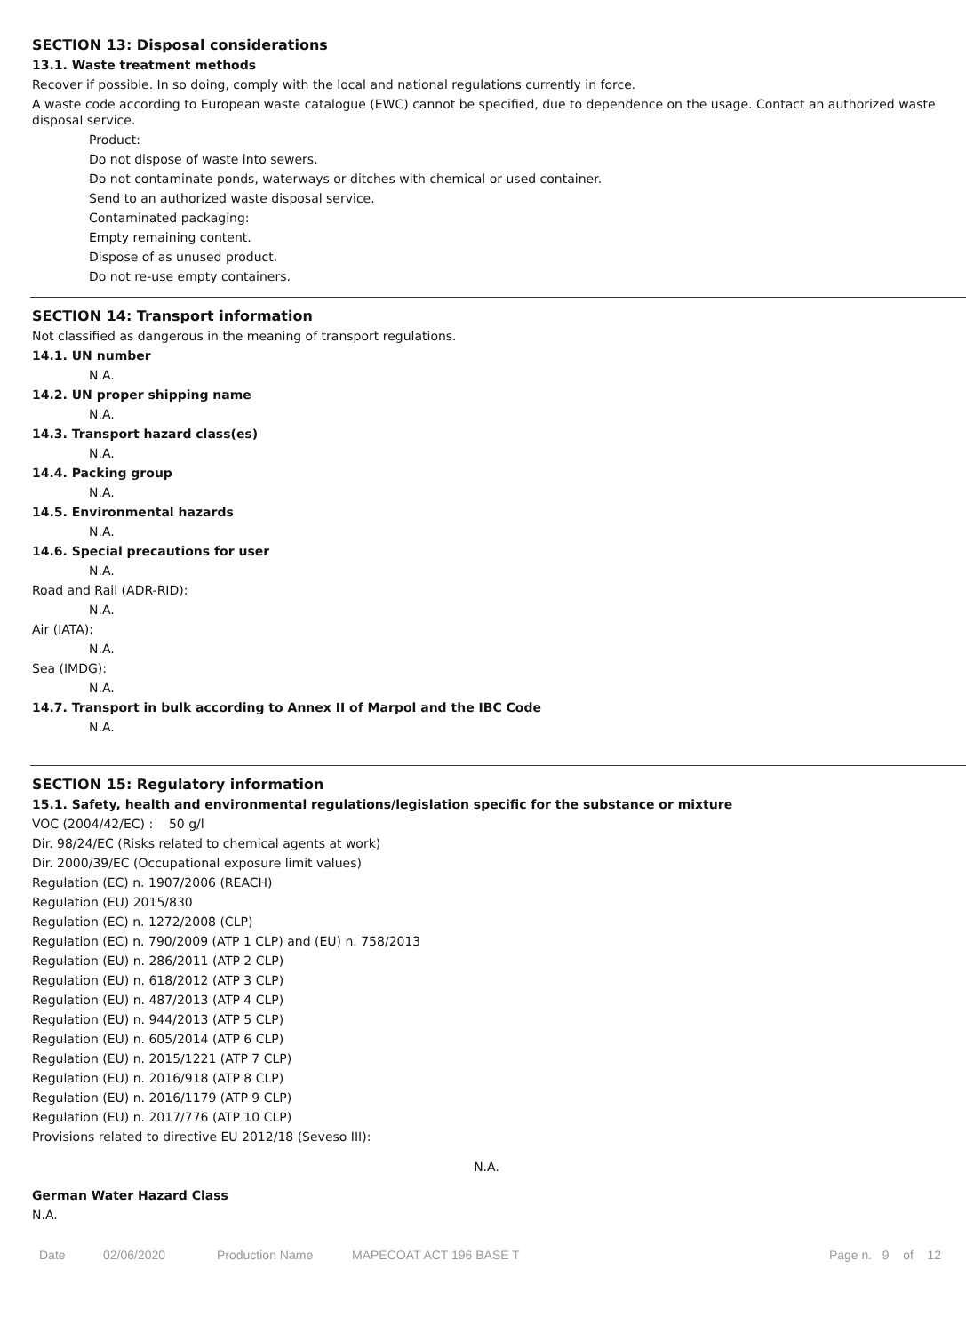SECTION 13: Disposal considerations
13.1. Waste treatment methods
Recover if possible. In so doing, comply with the local and national regulations currently in force.
A waste code according to European waste catalogue (EWC) cannot be specified, due to dependence on the usage. Contact an authorized waste disposal service.
Product:
Do not dispose of waste into sewers.
Do not contaminate ponds, waterways or ditches with chemical or used container.
Send to an authorized waste disposal service.
Contaminated packaging:
Empty remaining content.
Dispose of as unused product.
Do not re-use empty containers.
SECTION 14: Transport information
Not classified as dangerous in the meaning of transport regulations.
14.1. UN number
N.A.
14.2. UN proper shipping name
N.A.
14.3. Transport hazard class(es)
N.A.
14.4. Packing group
N.A.
14.5. Environmental hazards
N.A.
14.6. Special precautions for user
N.A.
Road and Rail (ADR-RID):
N.A.
Air (IATA):
N.A.
Sea (IMDG):
N.A.
14.7. Transport in bulk according to Annex II of Marpol and the IBC Code
N.A.
SECTION 15: Regulatory information
15.1. Safety, health and environmental regulations/legislation specific for the substance or mixture
VOC (2004/42/EC) : 50 g/l
Dir. 98/24/EC (Risks related to chemical agents at work)
Dir. 2000/39/EC (Occupational exposure limit values)
Regulation (EC) n. 1907/2006 (REACH)
Regulation (EU) 2015/830
Regulation (EC) n. 1272/2008 (CLP)
Regulation (EC) n. 790/2009 (ATP 1 CLP) and (EU) n. 758/2013
Regulation (EU) n. 286/2011 (ATP 2 CLP)
Regulation (EU) n. 618/2012 (ATP 3 CLP)
Regulation (EU) n. 487/2013 (ATP 4 CLP)
Regulation (EU) n. 944/2013 (ATP 5 CLP)
Regulation (EU) n. 605/2014 (ATP 6 CLP)
Regulation (EU) n. 2015/1221 (ATP 7 CLP)
Regulation (EU) n. 2016/918 (ATP 8 CLP)
Regulation (EU) n. 2016/1179 (ATP 9 CLP)
Regulation (EU) n. 2017/776 (ATP 10 CLP)
Provisions related to directive EU 2012/18 (Seveso III):
N.A.
German Water Hazard Class
N.A.
Date 02/06/2020 Production Name MAPECOAT ACT 196 BASE T Page n. 9 of 12